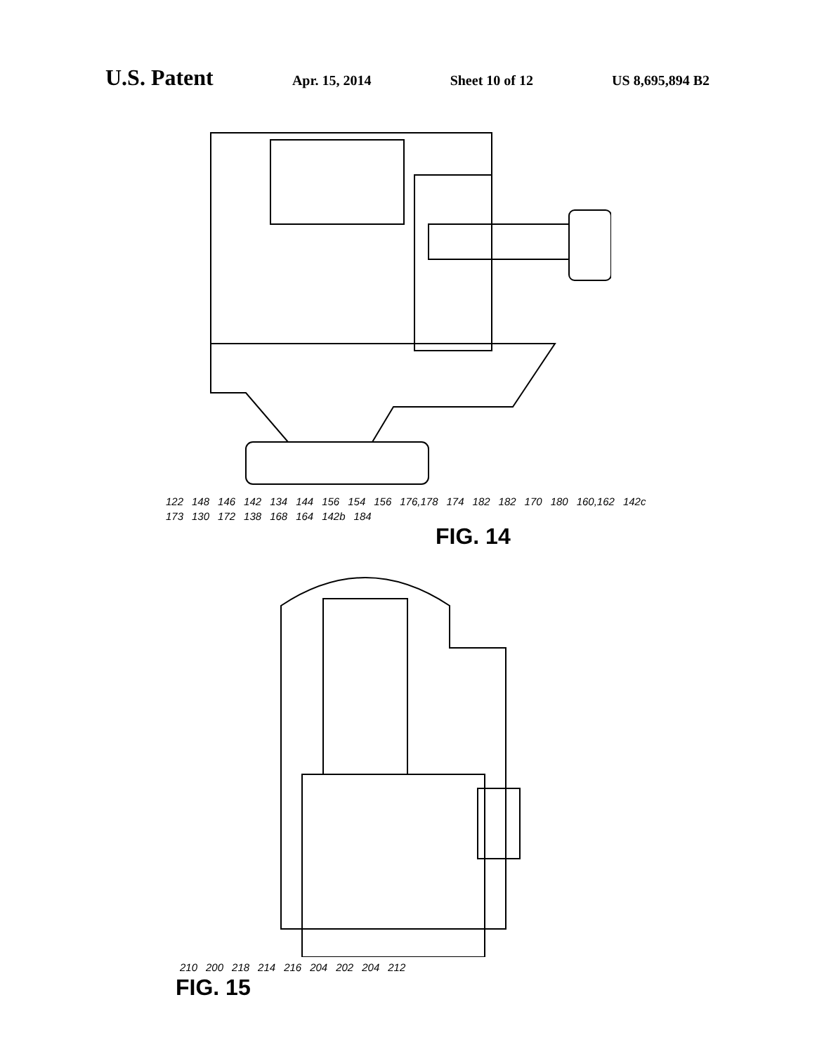U.S. Patent
Apr. 15, 2014 Sheet 10 of 12 US 8,695,894 B2
122 148 146 142 134 144 156 154 156 176,178 174 182 182 170 180 160,162 142c 173 130 172 138 168 164 142b 184
FIG. 14
210 200 218 214 216 204 202 204 212
FIG. 15